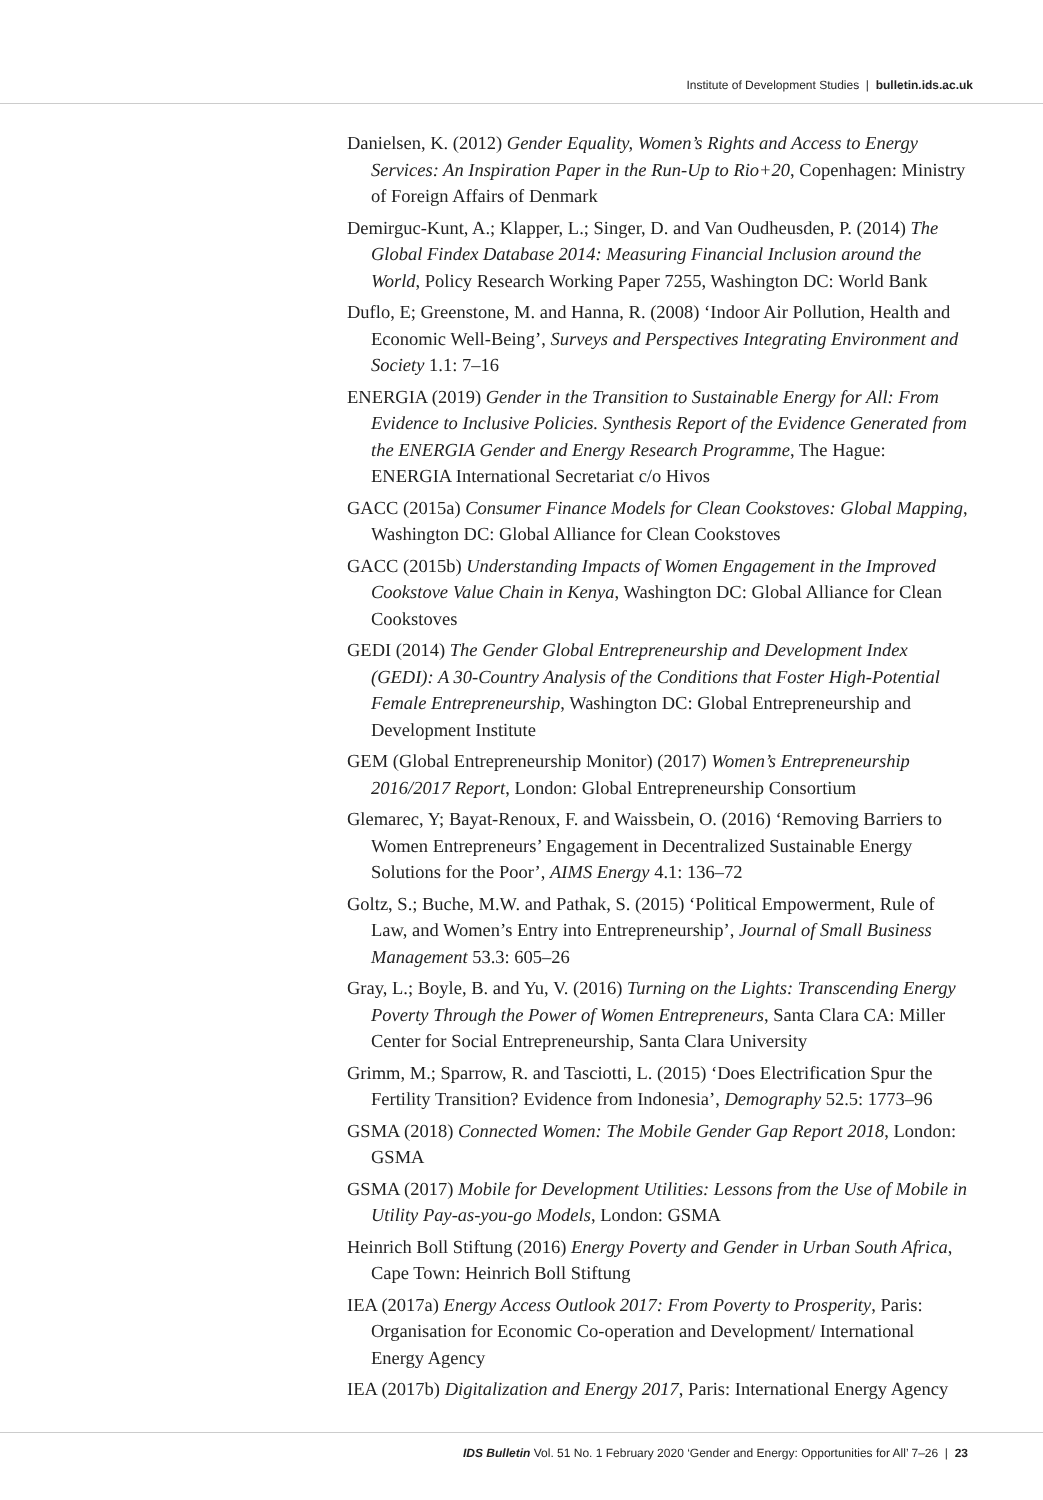Institute of Development Studies | bulletin.ids.ac.uk
Danielsen, K. (2012) Gender Equality, Women’s Rights and Access to Energy Services: An Inspiration Paper in the Run-Up to Rio+20, Copenhagen: Ministry of Foreign Affairs of Denmark
Demirguc-Kunt, A.; Klapper, L.; Singer, D. and Van Oudheusden, P. (2014) The Global Findex Database 2014: Measuring Financial Inclusion around the World, Policy Research Working Paper 7255, Washington DC: World Bank
Duflo, E; Greenstone, M. and Hanna, R. (2008) ‘Indoor Air Pollution, Health and Economic Well-Being’, Surveys and Perspectives Integrating Environment and Society 1.1: 7–16
ENERGIA (2019) Gender in the Transition to Sustainable Energy for All: From Evidence to Inclusive Policies. Synthesis Report of the Evidence Generated from the ENERGIA Gender and Energy Research Programme, The Hague: ENERGIA International Secretariat c/o Hivos
GACC (2015a) Consumer Finance Models for Clean Cookstoves: Global Mapping, Washington DC: Global Alliance for Clean Cookstoves
GACC (2015b) Understanding Impacts of Women Engagement in the Improved Cookstove Value Chain in Kenya, Washington DC: Global Alliance for Clean Cookstoves
GEDI (2014) The Gender Global Entrepreneurship and Development Index (GEDI): A 30-Country Analysis of the Conditions that Foster High-Potential Female Entrepreneurship, Washington DC: Global Entrepreneurship and Development Institute
GEM (Global Entrepreneurship Monitor) (2017) Women’s Entrepreneurship 2016/2017 Report, London: Global Entrepreneurship Consortium
Glemarec, Y; Bayat-Renoux, F. and Waissbein, O. (2016) ‘Removing Barriers to Women Entrepreneurs’ Engagement in Decentralized Sustainable Energy Solutions for the Poor’, AIMS Energy 4.1: 136–72
Goltz, S.; Buche, M.W. and Pathak, S. (2015) ‘Political Empowerment, Rule of Law, and Women’s Entry into Entrepreneurship’, Journal of Small Business Management 53.3: 605–26
Gray, L.; Boyle, B. and Yu, V. (2016) Turning on the Lights: Transcending Energy Poverty Through the Power of Women Entrepreneurs, Santa Clara CA: Miller Center for Social Entrepreneurship, Santa Clara University
Grimm, M.; Sparrow, R. and Tasciotti, L. (2015) ‘Does Electrification Spur the Fertility Transition? Evidence from Indonesia’, Demography 52.5: 1773–96
GSMA (2018) Connected Women: The Mobile Gender Gap Report 2018, London: GSMA
GSMA (2017) Mobile for Development Utilities: Lessons from the Use of Mobile in Utility Pay-as-you-go Models, London: GSMA
Heinrich Boll Stiftung (2016) Energy Poverty and Gender in Urban South Africa, Cape Town: Heinrich Boll Stiftung
IEA (2017a) Energy Access Outlook 2017: From Poverty to Prosperity, Paris: Organisation for Economic Co-operation and Development/ International Energy Agency
IEA (2017b) Digitalization and Energy 2017, Paris: International Energy Agency
IDS Bulletin Vol. 51 No. 1 February 2020 ‘Gender and Energy: Opportunities for All’ 7–26 | 23